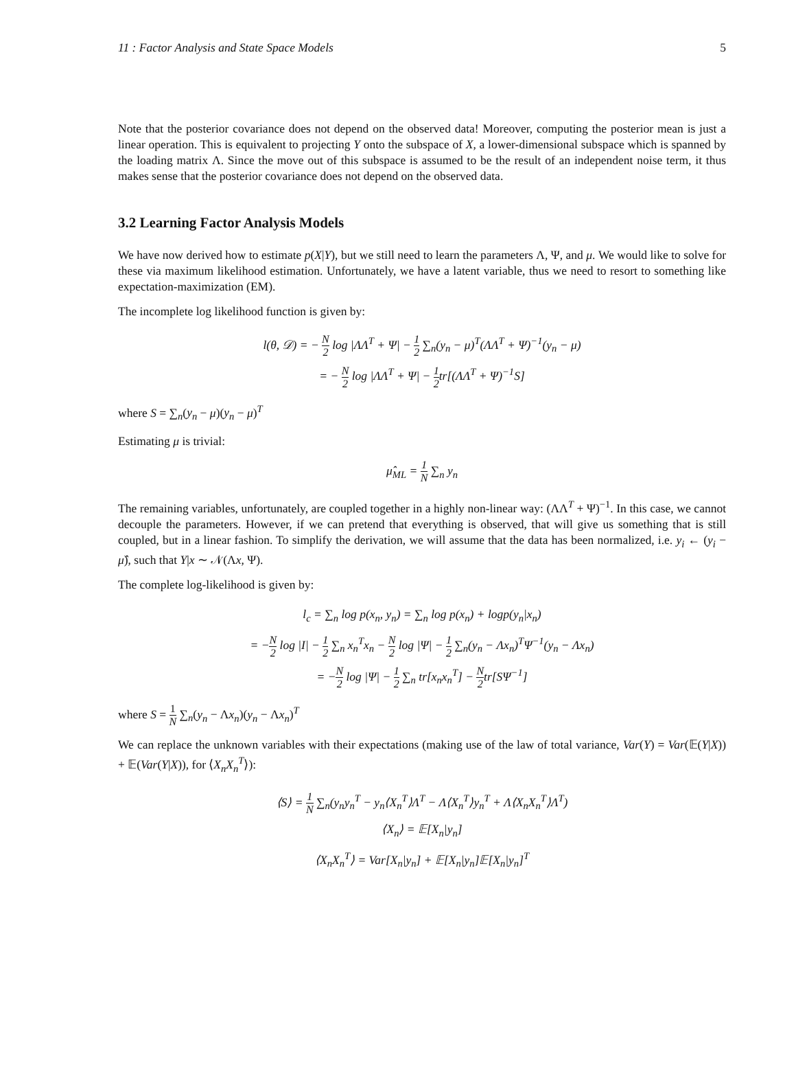11 : Factor Analysis and State Space Models 5
Note that the posterior covariance does not depend on the observed data! Moreover, computing the posterior mean is just a linear operation. This is equivalent to projecting Y onto the subspace of X, a lower-dimensional subspace which is spanned by the loading matrix Λ. Since the move out of this subspace is assumed to be the result of an independent noise term, it thus makes sense that the posterior covariance does not depend on the observed data.
3.2 Learning Factor Analysis Models
We have now derived how to estimate p(X|Y), but we still need to learn the parameters Λ, Ψ, and μ. We would like to solve for these via maximum likelihood estimation. Unfortunately, we have a latent variable, thus we need to resort to something like expectation-maximization (EM).
The incomplete log likelihood function is given by:
l(θ, 𝒟) = − N 2 log |ΛΛ<sup>T</sup> + Ψ| − 1 2 ∑<sub>n</sub>(y<sub>n</sub> − μ)<sup>T</sup>(ΛΛ<sup>T</sup> + Ψ)<sup>−1</sup>(y<sub>n</sub> − μ)
= − N 2 log |ΛΛ<sup>T</sup> + Ψ| − 1 2tr[(ΛΛ<sup>T</sup> + Ψ)<sup>−1</sup>S]
where S = ∑<sub>n</sub>(y<sub>n</sub> − μ)(y<sub>n</sub> − μ)<sup>T</sup>
Estimating μ is trivial:
μ̂<sub>ML</sub> = 1 N ∑<sub>n</sub> y<sub>n</sub>
The remaining variables, unfortunately, are coupled together in a highly non-linear way: (ΛΛ<sup>T</sup> + Ψ)<sup>−1</sup>. In this case, we cannot decouple the parameters. However, if we can pretend that everything is observed, that will give us something that is still coupled, but in a linear fashion. To simplify the derivation, we will assume that the data has been normalized, i.e. y<sub>i</sub> ← (y<sub>i</sub> − μ̂), such that Y|x ∼ 𝒩(Λx, Ψ).
The complete log-likelihood is given by:
l<sub>c</sub> = ∑<sub>n</sub> log p(x<sub>n</sub>, y<sub>n</sub>) = ∑<sub>n</sub> log p(x<sub>n</sub>) + logp(y<sub>n</sub>|x<sub>n</sub>)
= −N 2 log |I| − 1 2 ∑<sub>n</sub> x<sub>n</sub><sup>T</sup>x<sub>n</sub> − N 2 log |Ψ| − 1 2 ∑<sub>n</sub>(y<sub>n</sub> − Λx<sub>n</sub>)<sup>T</sup>Ψ<sup>−1</sup>(y<sub>n</sub> − Λx<sub>n</sub>)
= −N 2 log |Ψ| − 1 2 ∑<sub>n</sub> tr[x<sub>n</sub>x<sub>n</sub><sup>T</sup>] − N 2tr[SΨ<sup>−1</sup>]
where S = 1 N ∑<sub>n</sub>(y<sub>n</sub> − Λx<sub>n</sub>)(y<sub>n</sub> − Λx<sub>n</sub>)<sup>T</sup>
We can replace the unknown variables with their expectations (making use of the law of total variance, Var(Y) = Var(𝔼(Y|X)) + 𝔼(Var(Y|X)), for ⟨X<sub>n</sub>X<sub>n</sub><sup>T</sup>⟩):
⟨S⟩ = 1 N ∑<sub>n</sub>(y<sub>n</sub>y<sub>n</sub><sup>T</sup> − y<sub>n</sub>⟨X<sub>n</sub><sup>T</sup>⟩Λ<sup>T</sup> − Λ⟨X<sub>n</sub><sup>T</sup>⟩y<sub>n</sub><sup>T</sup> + Λ⟨X<sub>n</sub>X<sub>n</sub><sup>T</sup>⟩Λ<sup>T</sup>)
⟨X<sub>n</sub>⟩ = 𝔼[X<sub>n</sub>|y<sub>n</sub>]
⟨X<sub>n</sub>X<sub>n</sub><sup>T</sup>⟩ = Var[X<sub>n</sub>|y<sub>n</sub>] + 𝔼[X<sub>n</sub>|y<sub>n</sub>]𝔼[X<sub>n</sub>|y<sub>n</sub>]<sup>T</sup>